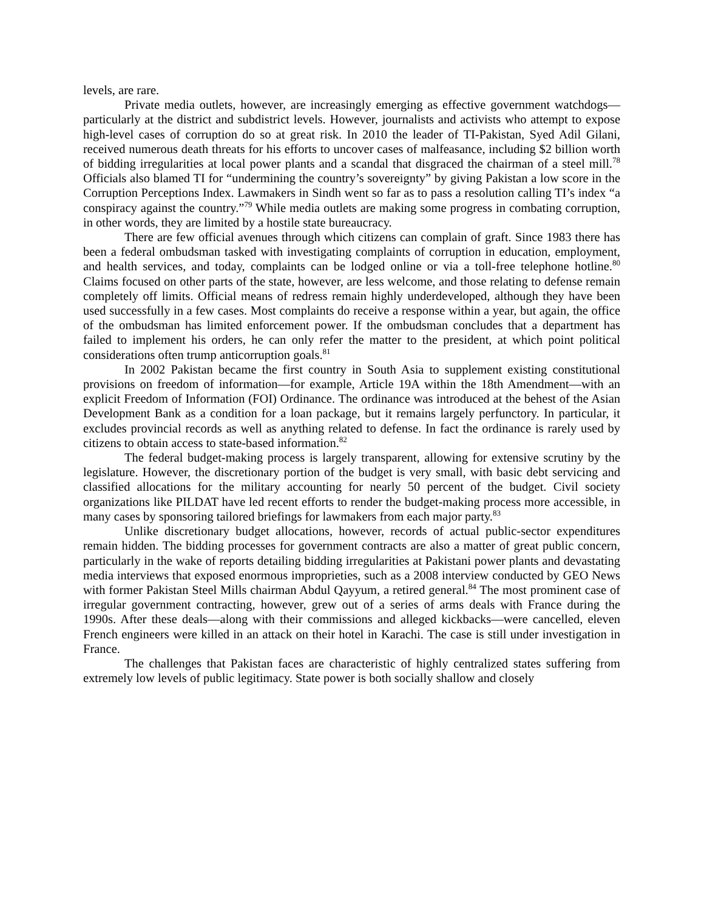levels, are rare.
Private media outlets, however, are increasingly emerging as effective government watchdogs—particularly at the district and subdistrict levels. However, journalists and activists who attempt to expose high-level cases of corruption do so at great risk. In 2010 the leader of TI-Pakistan, Syed Adil Gilani, received numerous death threats for his efforts to uncover cases of malfeasance, including $2 billion worth of bidding irregularities at local power plants and a scandal that disgraced the chairman of a steel mill.<sup>78</sup> Officials also blamed TI for “undermining the country’s sovereignty” by giving Pakistan a low score in the Corruption Perceptions Index. Lawmakers in Sindh went so far as to pass a resolution calling TI’s index “a conspiracy against the country.”<sup>79</sup> While media outlets are making some progress in combating corruption, in other words, they are limited by a hostile state bureaucracy.
There are few official avenues through which citizens can complain of graft. Since 1983 there has been a federal ombudsman tasked with investigating complaints of corruption in education, employment, and health services, and today, complaints can be lodged online or via a toll-free telephone hotline.<sup>80</sup> Claims focused on other parts of the state, however, are less welcome, and those relating to defense remain completely off limits. Official means of redress remain highly underdeveloped, although they have been used successfully in a few cases. Most complaints do receive a response within a year, but again, the office of the ombudsman has limited enforcement power. If the ombudsman concludes that a department has failed to implement his orders, he can only refer the matter to the president, at which point political considerations often trump anticorruption goals.<sup>81</sup>
In 2002 Pakistan became the first country in South Asia to supplement existing constitutional provisions on freedom of information—for example, Article 19A within the 18th Amendment—with an explicit Freedom of Information (FOI) Ordinance. The ordinance was introduced at the behest of the Asian Development Bank as a condition for a loan package, but it remains largely perfunctory. In particular, it excludes provincial records as well as anything related to defense. In fact the ordinance is rarely used by citizens to obtain access to state-based information.<sup>82</sup>
The federal budget-making process is largely transparent, allowing for extensive scrutiny by the legislature. However, the discretionary portion of the budget is very small, with basic debt servicing and classified allocations for the military accounting for nearly 50 percent of the budget. Civil society organizations like PILDAT have led recent efforts to render the budget-making process more accessible, in many cases by sponsoring tailored briefings for lawmakers from each major party.<sup>83</sup>
Unlike discretionary budget allocations, however, records of actual public-sector expenditures remain hidden. The bidding processes for government contracts are also a matter of great public concern, particularly in the wake of reports detailing bidding irregularities at Pakistani power plants and devastating media interviews that exposed enormous improprieties, such as a 2008 interview conducted by GEO News with former Pakistan Steel Mills chairman Abdul Qayyum, a retired general.<sup>84</sup> The most prominent case of irregular government contracting, however, grew out of a series of arms deals with France during the 1990s. After these deals—along with their commissions and alleged kickbacks—were cancelled, eleven French engineers were killed in an attack on their hotel in Karachi. The case is still under investigation in France.
The challenges that Pakistan faces are characteristic of highly centralized states suffering from extremely low levels of public legitimacy. State power is both socially shallow and closely